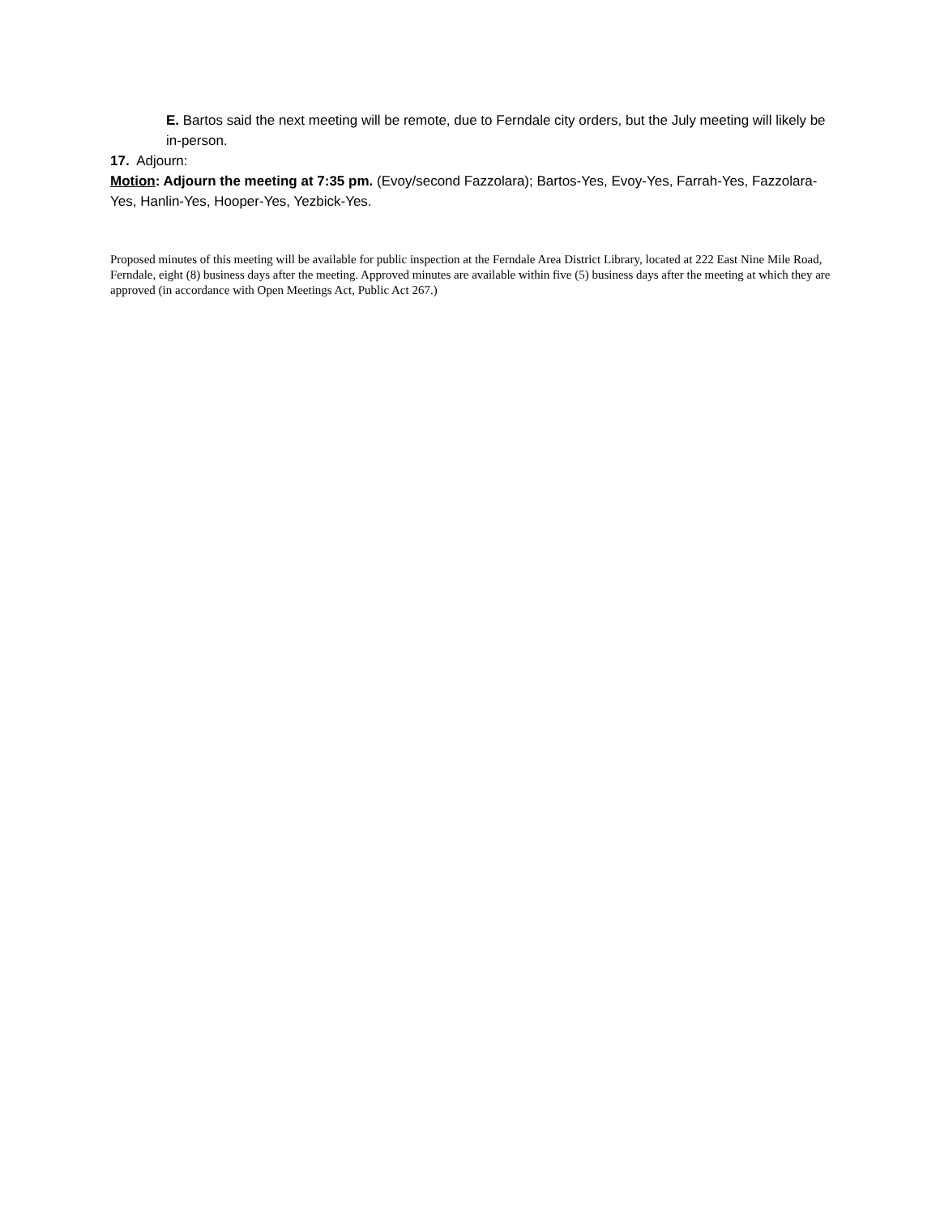E. Bartos said the next meeting will be remote, due to Ferndale city orders, but the July meeting will likely be in-person.
17. Adjourn:
Motion: Adjourn the meeting at 7:35 pm. (Evoy/second Fazzolara); Bartos-Yes, Evoy-Yes, Farrah-Yes, Fazzolara-Yes, Hanlin-Yes, Hooper-Yes, Yezbick-Yes.
Proposed minutes of this meeting will be available for public inspection at the Ferndale Area District Library, located at 222 East Nine Mile Road, Ferndale, eight (8) business days after the meeting. Approved minutes are available within five (5) business days after the meeting at which they are approved (in accordance with Open Meetings Act, Public Act 267.)